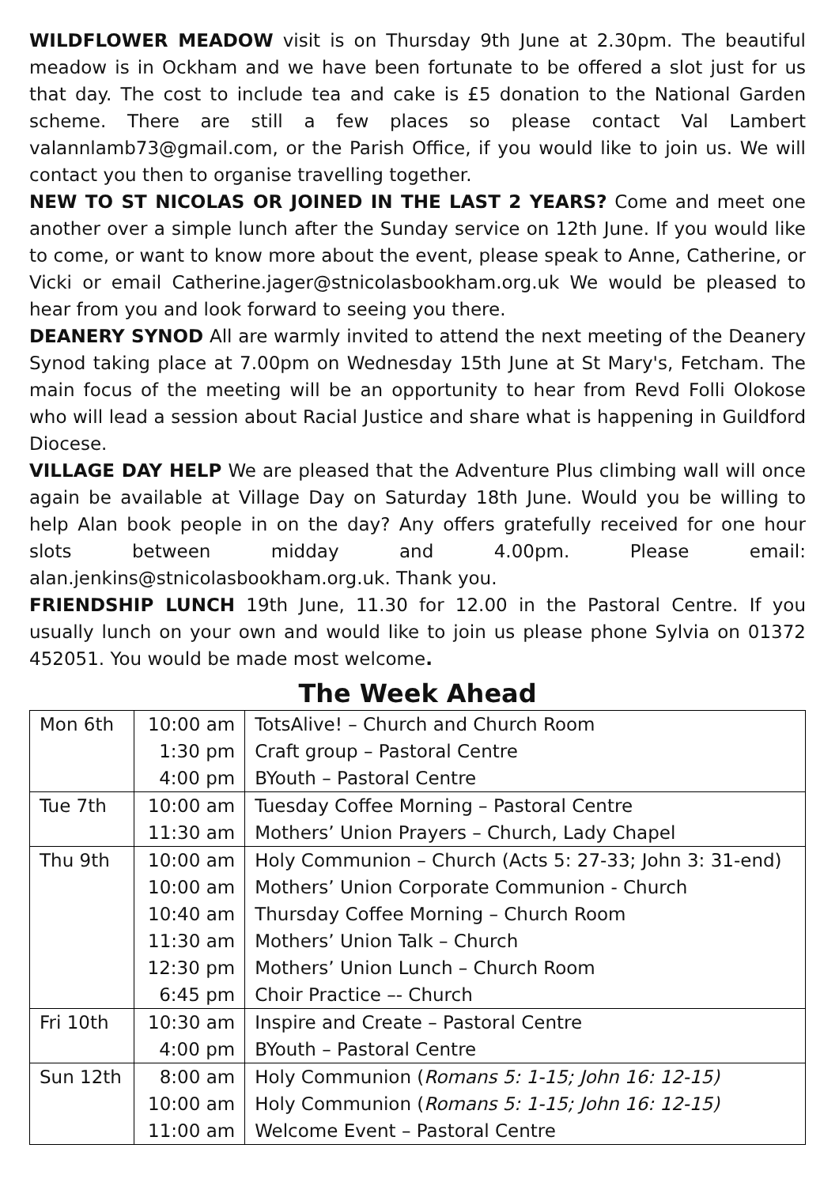WILDFLOWER MEADOW visit is on Thursday 9th June at 2.30pm. The beautiful meadow is in Ockham and we have been fortunate to be offered a slot just for us that day. The cost to include tea and cake is £5 donation to the National Garden scheme. There are still a few places so please contact Val Lambert valannlamb73@gmail.com, or the Parish Office, if you would like to join us. We will contact you then to organise travelling together.
NEW TO ST NICOLAS OR JOINED IN THE LAST 2 YEARS? Come and meet one another over a simple lunch after the Sunday service on 12th June. If you would like to come, or want to know more about the event, please speak to Anne, Catherine, or Vicki or email Catherine.jager@stnicolasbookham.org.uk We would be pleased to hear from you and look forward to seeing you there.
DEANERY SYNOD All are warmly invited to attend the next meeting of the Deanery Synod taking place at 7.00pm on Wednesday 15th June at St Mary's, Fetcham. The main focus of the meeting will be an opportunity to hear from Revd Folli Olokose who will lead a session about Racial Justice and share what is happening in Guildford Diocese.
VILLAGE DAY HELP We are pleased that the Adventure Plus climbing wall will once again be available at Village Day on Saturday 18th June. Would you be willing to help Alan book people in on the day? Any offers gratefully received for one hour slots between midday and 4.00pm. Please email: alan.jenkins@stnicolasbookham.org.uk. Thank you.
FRIENDSHIP LUNCH 19th June, 11.30 for 12.00 in the Pastoral Centre. If you usually lunch on your own and would like to join us please phone Sylvia on 01372 452051. You would be made most welcome.
The Week Ahead
| Mon 6th | 10:00 am | TotsAlive! – Church and Church Room |
| | 1:30 pm | Craft group – Pastoral Centre |
| | 4:00 pm | BYouth – Pastoral Centre |
| Tue 7th | 10:00 am | Tuesday Coffee Morning – Pastoral Centre |
| | 11:30 am | Mothers’ Union Prayers – Church, Lady Chapel |
| Thu 9th | 10:00 am | Holy Communion – Church (Acts 5: 27-33; John 3: 31-end) |
| | 10:00 am | Mothers’ Union Corporate Communion - Church |
| | 10:40 am | Thursday Coffee Morning – Church Room |
| | 11:30 am | Mothers’ Union Talk – Church |
| | 12:30 pm | Mothers’ Union Lunch – Church Room |
| | 6:45 pm | Choir Practice –- Church |
| Fri 10th | 10:30 am | Inspire and Create – Pastoral Centre |
| | 4:00 pm | BYouth – Pastoral Centre |
| Sun 12th | 8:00 am | Holy Communion ( Romans 5: 1-15; John 16: 12-15) |
| | 10:00 am | Holy Communion ( Romans 5: 1-15; John 16: 12-15) |
| | 11:00 am | Welcome Event – Pastoral Centre |